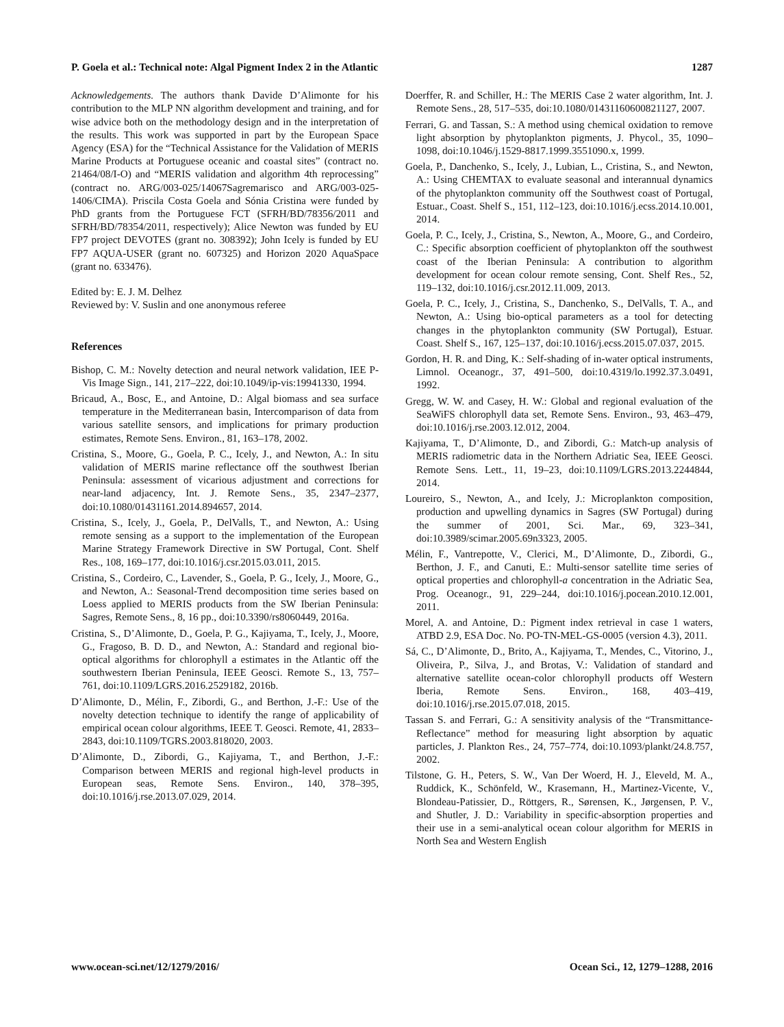P. Goela et al.: Technical note: Algal Pigment Index 2 in the Atlantic 1287
Acknowledgements. The authors thank Davide D’Alimonte for his contribution to the MLP NN algorithm development and training, and for wise advice both on the methodology design and in the interpretation of the results. This work was supported in part by the European Space Agency (ESA) for the “Technical Assistance for the Validation of MERIS Marine Products at Portuguese oceanic and coastal sites” (contract no. 21464/08/I-O) and “MERIS validation and algorithm 4th reprocessing” (contract no. ARG/003-025/14067Sagremarisco and ARG/003-025-1406/CIMA). Priscila Costa Goela and Sónia Cristina were funded by PhD grants from the Portuguese FCT (SFRH/BD/78356/2011 and SFRH/BD/78354/2011, respectively); Alice Newton was funded by EU FP7 project DEVOTES (grant no. 308392); John Icely is funded by EU FP7 AQUA-USER (grant no. 607325) and Horizon 2020 AquaSpace (grant no. 633476).
Edited by: E. J. M. Delhez
Reviewed by: V. Suslin and one anonymous referee
References
Bishop, C. M.: Novelty detection and neural network validation, IEE P-Vis Image Sign., 141, 217–222, doi:10.1049/ip-vis:19941330, 1994.
Bricaud, A., Bosc, E., and Antoine, D.: Algal biomass and sea surface temperature in the Mediterranean basin, Intercomparison of data from various satellite sensors, and implications for primary production estimates, Remote Sens. Environ., 81, 163–178, 2002.
Cristina, S., Moore, G., Goela, P. C., Icely, J., and Newton, A.: In situ validation of MERIS marine reflectance off the southwest Iberian Peninsula: assessment of vicarious adjustment and corrections for near-land adjacency, Int. J. Remote Sens., 35, 2347–2377, doi:10.1080/01431161.2014.894657, 2014.
Cristina, S., Icely, J., Goela, P., DelValls, T., and Newton, A.: Using remote sensing as a support to the implementation of the European Marine Strategy Framework Directive in SW Portugal, Cont. Shelf Res., 108, 169–177, doi:10.1016/j.csr.2015.03.011, 2015.
Cristina, S., Cordeiro, C., Lavender, S., Goela, P. G., Icely, J., Moore, G., and Newton, A.: Seasonal-Trend decomposition time series based on Loess applied to MERIS products from the SW Iberian Peninsula: Sagres, Remote Sens., 8, 16 pp., doi:10.3390/rs8060449, 2016a.
Cristina, S., D’Alimonte, D., Goela, P. G., Kajiyama, T., Icely, J., Moore, G., Fragoso, B. D. D., and Newton, A.: Standard and regional bio-optical algorithms for chlorophyll a estimates in the Atlantic off the southwestern Iberian Peninsula, IEEE Geosci. Remote S., 13, 757–761, doi:10.1109/LGRS.2016.2529182, 2016b.
D’Alimonte, D., Mélin, F., Zibordi, G., and Berthon, J.-F.: Use of the novelty detection technique to identify the range of applicability of empirical ocean colour algorithms, IEEE T. Geosci. Remote, 41, 2833–2843, doi:10.1109/TGRS.2003.818020, 2003.
D’Alimonte, D., Zibordi, G., Kajiyama, T., and Berthon, J.-F.: Comparison between MERIS and regional high-level products in European seas, Remote Sens. Environ., 140, 378–395, doi:10.1016/j.rse.2013.07.029, 2014.
Doerffer, R. and Schiller, H.: The MERIS Case 2 water algorithm, Int. J. Remote Sens., 28, 517–535, doi:10.1080/01431160600821127, 2007.
Ferrari, G. and Tassan, S.: A method using chemical oxidation to remove light absorption by phytoplankton pigments, J. Phycol., 35, 1090–1098, doi:10.1046/j.1529-8817.1999.3551090.x, 1999.
Goela, P., Danchenko, S., Icely, J., Lubian, L., Cristina, S., and Newton, A.: Using CHEMTAX to evaluate seasonal and interannual dynamics of the phytoplankton community off the Southwest coast of Portugal, Estuar., Coast. Shelf S., 151, 112–123, doi:10.1016/j.ecss.2014.10.001, 2014.
Goela, P. C., Icely, J., Cristina, S., Newton, A., Moore, G., and Cordeiro, C.: Specific absorption coefficient of phytoplankton off the southwest coast of the Iberian Peninsula: A contribution to algorithm development for ocean colour remote sensing, Cont. Shelf Res., 52, 119–132, doi:10.1016/j.csr.2012.11.009, 2013.
Goela, P. C., Icely, J., Cristina, S., Danchenko, S., DelValls, T. A., and Newton, A.: Using bio-optical parameters as a tool for detecting changes in the phytoplankton community (SW Portugal), Estuar. Coast. Shelf S., 167, 125–137, doi:10.1016/j.ecss.2015.07.037, 2015.
Gordon, H. R. and Ding, K.: Self-shading of in-water optical instruments, Limnol. Oceanogr., 37, 491–500, doi:10.4319/lo.1992.37.3.0491, 1992.
Gregg, W. W. and Casey, H. W.: Global and regional evaluation of the SeaWiFS chlorophyll data set, Remote Sens. Environ., 93, 463–479, doi:10.1016/j.rse.2003.12.012, 2004.
Kajiyama, T., D’Alimonte, D., and Zibordi, G.: Match-up analysis of MERIS radiometric data in the Northern Adriatic Sea, IEEE Geosci. Remote Sens. Lett., 11, 19–23, doi:10.1109/LGRS.2013.2244844, 2014.
Loureiro, S., Newton, A., and Icely, J.: Microplankton composition, production and upwelling dynamics in Sagres (SW Portugal) during the summer of 2001, Sci. Mar., 69, 323–341, doi:10.3989/scimar.2005.69n3323, 2005.
Mélin, F., Vantrepotte, V., Clerici, M., D’Alimonte, D., Zibordi, G., Berthon, J. F., and Canuti, E.: Multi-sensor satellite time series of optical properties and chlorophyll-a concentration in the Adriatic Sea, Prog. Oceanogr., 91, 229–244, doi:10.1016/j.pocean.2010.12.001, 2011.
Morel, A. and Antoine, D.: Pigment index retrieval in case 1 waters, ATBD 2.9, ESA Doc. No. PO-TN-MEL-GS-0005 (version 4.3), 2011.
Sá, C., D’Alimonte, D., Brito, A., Kajiyama, T., Mendes, C., Vitorino, J., Oliveira, P., Silva, J., and Brotas, V.: Validation of standard and alternative satellite ocean-color chlorophyll products off Western Iberia, Remote Sens. Environ., 168, 403–419, doi:10.1016/j.rse.2015.07.018, 2015.
Tassan S. and Ferrari, G.: A sensitivity analysis of the “Transmittance-Reflectance” method for measuring light absorption by aquatic particles, J. Plankton Res., 24, 757–774, doi:10.1093/plankt/24.8.757, 2002.
Tilstone, G. H., Peters, S. W., Van Der Woerd, H. J., Eleveld, M. A., Ruddick, K., Schönfeld, W., Krasemann, H., Martinez-Vicente, V., Blondeau-Patissier, D., Röttgers, R., Sørensen, K., Jørgensen, P. V., and Shutler, J. D.: Variability in specific-absorption properties and their use in a semi-analytical ocean colour algorithm for MERIS in North Sea and Western English
www.ocean-sci.net/12/1279/2016/ Ocean Sci., 12, 1279–1288, 2016